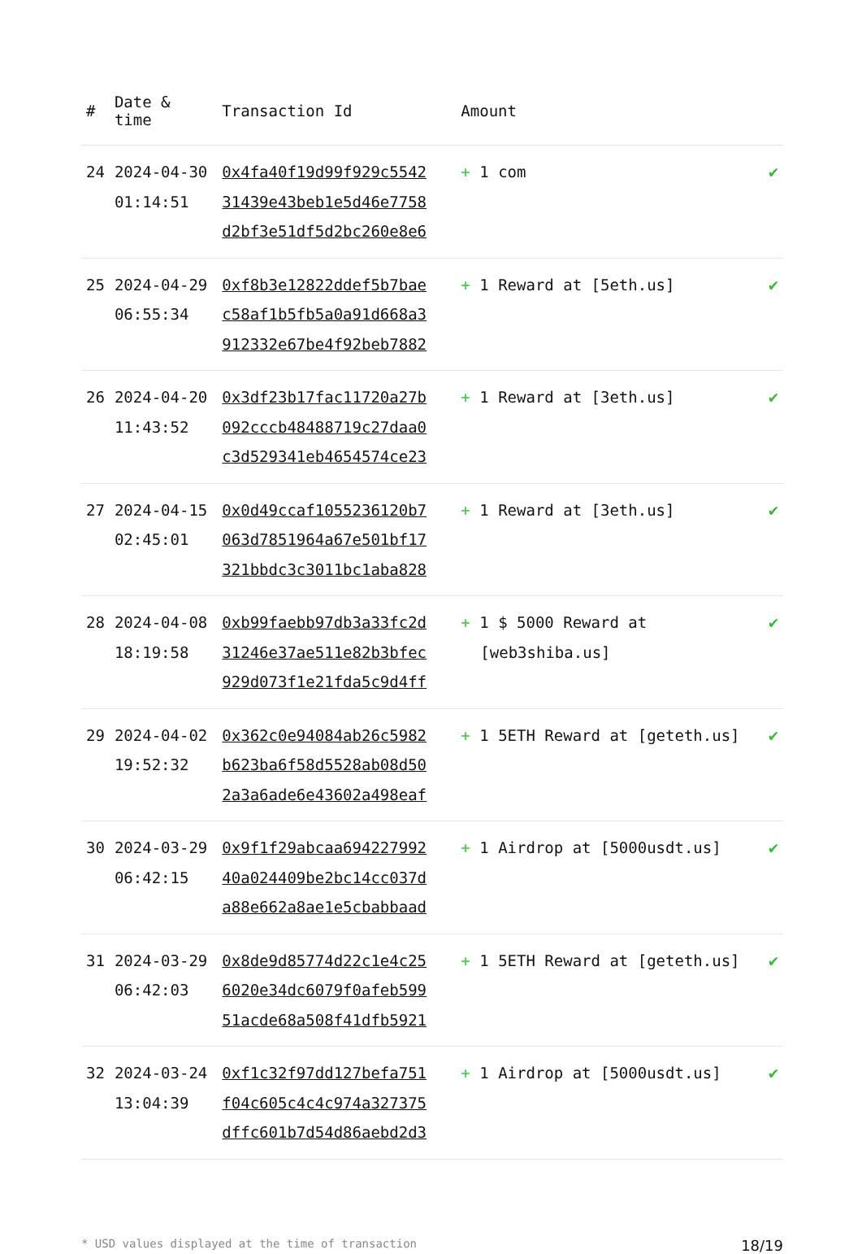| # | Date & time | Transaction Id | Amount | |
| --- | --- | --- | --- | --- |
| 24 | 2024-04-30 01:14:51 | 0x4fa40f19d99f929c5542 31439e43beb1e5d46e7758 d2bf3e51df5d2bc260e8e6 | + 1 com | ✔ |
| 25 | 2024-04-29 06:55:34 | 0xf8b3e12822ddef5b7bae c58af1b5fb5a0a91d668a3 912332e67be4f92beb7882 | + 1 Reward at [5eth.us] | ✔ |
| 26 | 2024-04-20 11:43:52 | 0x3df23b17fac11720a27b 092cccb48488719c27daa0 c3d529341eb4654574ce23 | + 1 Reward at [3eth.us] | ✔ |
| 27 | 2024-04-15 02:45:01 | 0x0d49ccaf1055236120b7 063d7851964a67e501bf17 321bbdc3c3011bc1aba828 | + 1 Reward at [3eth.us] | ✔ |
| 28 | 2024-04-08 18:19:58 | 0xb99faebb97db3a33fc2d 31246e37ae511e82b3bfec 929d073f1e21fda5c9d4ff | + 1 $ 5000 Reward at [web3shiba.us] | ✔ |
| 29 | 2024-04-02 19:52:32 | 0x362c0e94084ab26c5982 b623ba6f58d5528ab08d50 2a3a6ade6e43602a498eaf | + 1 5ETH Reward at [geteth.us] | ✔ |
| 30 | 2024-03-29 06:42:15 | 0x9f1f29abcaa694227992 40a024409be2bc14cc037d a88e662a8ae1e5cbabbaad | + 1 Airdrop at [5000usdt.us] | ✔ |
| 31 | 2024-03-29 06:42:03 | 0x8de9d85774d22c1e4c25 6020e34dc6079f0afeb599 51acde68a508f41dfb5921 | + 1 5ETH Reward at [geteth.us] | ✔ |
| 32 | 2024-03-24 13:04:39 | 0xf1c32f97dd127befa751 f04c605c4c4c974a327375 dffc601b7d54d86aebd2d3 | + 1 Airdrop at [5000usdt.us] | ✔ |
* USD values displayed at the time of transaction 18/19